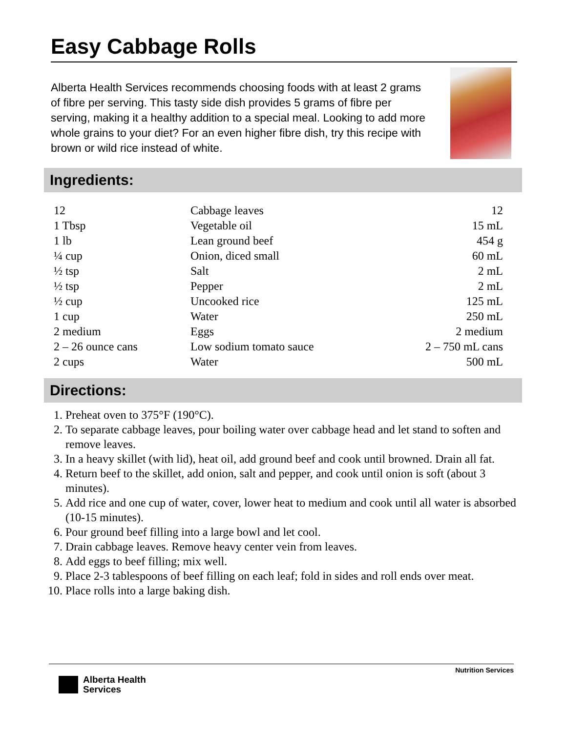Easy Cabbage Rolls
Alberta Health Services recommends choosing foods with at least 2 grams of fibre per serving. This tasty side dish provides 5 grams of fibre per serving, making it a healthy addition to a special meal. Looking to add more whole grains to your diet? For an even higher fibre dish, try this recipe with brown or wild rice instead of white.
Ingredients:
| 12 | Cabbage leaves | 12 |
| 1 Tbsp | Vegetable oil | 15 mL |
| 1 lb | Lean ground beef | 454 g |
| ¼ cup | Onion, diced small | 60 mL |
| ½ tsp | Salt | 2 mL |
| ½ tsp | Pepper | 2 mL |
| ½ cup | Uncooked rice | 125 mL |
| 1 cup | Water | 250 mL |
| 2 medium | Eggs | 2 medium |
| 2 – 26 ounce cans | Low sodium tomato sauce | 2 – 750 mL cans |
| 2 cups | Water | 500 mL |
Directions:
1. Preheat oven to 375°F (190°C).
2. To separate cabbage leaves, pour boiling water over cabbage head and let stand to soften and remove leaves.
3. In a heavy skillet (with lid), heat oil, add ground beef and cook until browned. Drain all fat.
4. Return beef to the skillet, add onion, salt and pepper, and cook until onion is soft (about 3 minutes).
5. Add rice and one cup of water, cover, lower heat to medium and cook until all water is absorbed (10-15 minutes).
6. Pour ground beef filling into a large bowl and let cool.
7. Drain cabbage leaves. Remove heavy center vein from leaves.
8. Add eggs to beef filling; mix well.
9. Place 2-3 tablespoons of beef filling on each leaf; fold in sides and roll ends over meat.
10. Place rolls into a large baking dish.
Nutrition Services
Alberta Health
Services